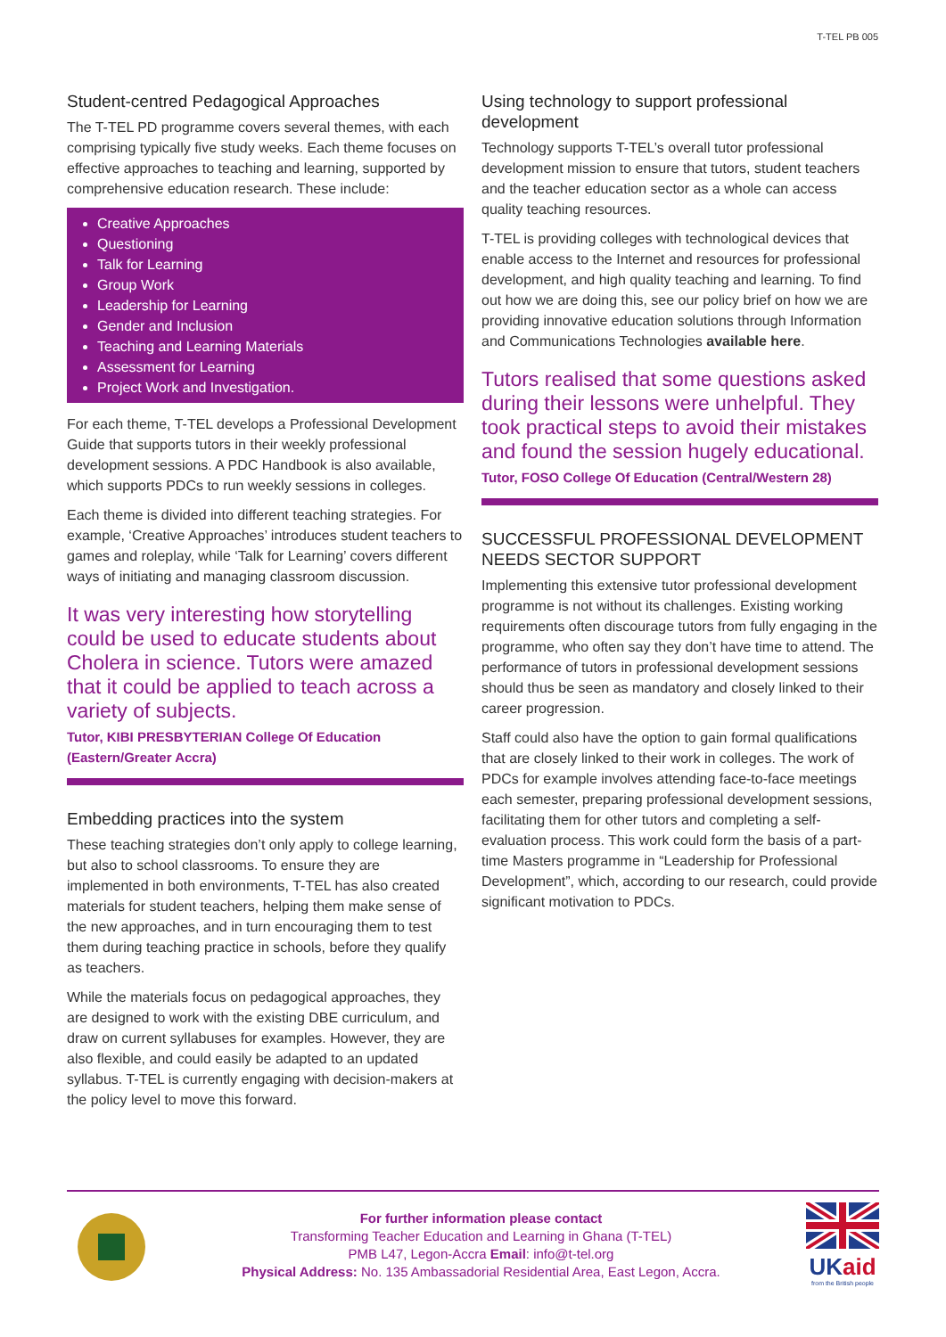T-TEL PB 005
Student-centred Pedagogical Approaches
The T-TEL PD programme covers several themes, with each comprising typically five study weeks. Each theme focuses on effective approaches to teaching and learning, supported by comprehensive education research. These include:
Creative Approaches
Questioning
Talk for Learning
Group Work
Leadership for Learning
Gender and Inclusion
Teaching and Learning Materials
Assessment for Learning
Project Work and Investigation.
For each theme, T-TEL develops a Professional Development Guide that supports tutors in their weekly professional development sessions. A PDC Handbook is also available, which supports PDCs to run weekly sessions in colleges.
Each theme is divided into different teaching strategies. For example, ‘Creative Approaches’ introduces student teachers to games and roleplay, while ‘Talk for Learning’ covers different ways of initiating and managing classroom discussion.
It was very interesting how storytelling could be used to educate students about Cholera in science. Tutors were amazed that it could be applied to teach across a variety of subjects.
Tutor, KIBI PRESBYTERIAN College Of Education (Eastern/Greater Accra)
Embedding practices into the system
These teaching strategies don’t only apply to college learning, but also to school classrooms. To ensure they are implemented in both environments, T-TEL has also created materials for student teachers, helping them make sense of the new approaches, and in turn encouraging them to test them during teaching practice in schools, before they qualify as teachers.
While the materials focus on pedagogical approaches, they are designed to work with the existing DBE curriculum, and draw on current syllabuses for examples. However, they are also flexible, and could easily be adapted to an updated syllabus. T-TEL is currently engaging with decision-makers at the policy level to move this forward.
Using technology to support professional development
Technology supports T-TEL’s overall tutor professional development mission to ensure that tutors, student teachers and the teacher education sector as a whole can access quality teaching resources.
T-TEL is providing colleges with technological devices that enable access to the Internet and resources for professional development, and high quality teaching and learning. To find out how we are doing this, see our policy brief on how we are providing innovative education solutions through Information and Communications Technologies available here.
Tutors realised that some questions asked during their lessons were unhelpful. They took practical steps to avoid their mistakes and found the session hugely educational.
Tutor, FOSO College Of Education (Central/Western 28)
SUCCESSFUL PROFESSIONAL DEVELOPMENT NEEDS SECTOR SUPPORT
Implementing this extensive tutor professional development programme is not without its challenges. Existing working requirements often discourage tutors from fully engaging in the programme, who often say they don’t have time to attend. The performance of tutors in professional development sessions should thus be seen as mandatory and closely linked to their career progression.
Staff could also have the option to gain formal qualifications that are closely linked to their work in colleges. The work of PDCs for example involves attending face-to-face meetings each semester, preparing professional development sessions, facilitating them for other tutors and completing a self-evaluation process. This work could form the basis of a part-time Masters programme in “Leadership for Professional Development”, which, according to our research, could provide significant motivation to PDCs.
For further information please contact
Transforming Teacher Education and Learning in Ghana (T-TEL)
PMB L47, Legon-Accra Email: info@t-tel.org
Physical Address: No. 135 Ambassadorial Residential Area, East Legon, Accra.
UKaid
from the British people